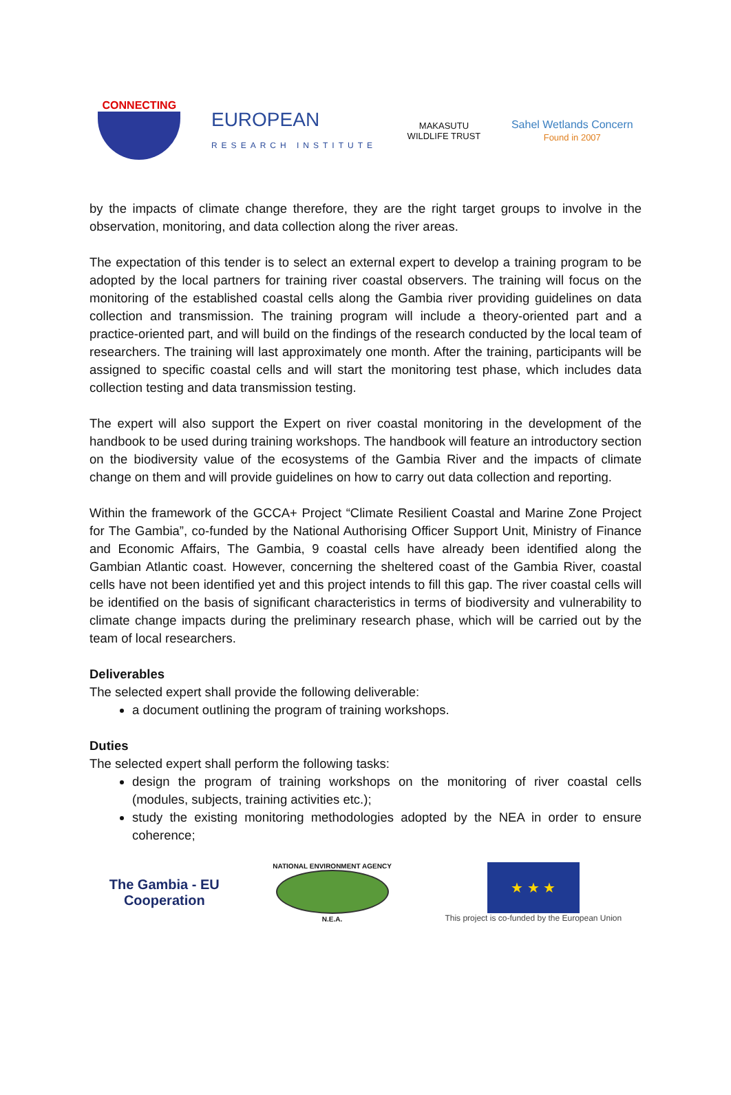CONNECTING
EUROPEAN
RESEARCH INSTITUTE
MAKASUTU
WILDLIFE TRUST
Sahel Wetlands Concern
Found in 2007
by the impacts of climate change therefore, they are the right target groups to involve in the observation, monitoring, and data collection along the river areas.
The expectation of this tender is to select an external expert to develop a training program to be adopted by the local partners for training river coastal observers. The training will focus on the monitoring of the established coastal cells along the Gambia river providing guidelines on data collection and transmission. The training program will include a theory-oriented part and a practice-oriented part, and will build on the findings of the research conducted by the local team of researchers. The training will last approximately one month. After the training, participants will be assigned to specific coastal cells and will start the monitoring test phase, which includes data collection testing and data transmission testing.
The expert will also support the Expert on river coastal monitoring in the development of the handbook to be used during training workshops. The handbook will feature an introductory section on the biodiversity value of the ecosystems of the Gambia River and the impacts of climate change on them and will provide guidelines on how to carry out data collection and reporting.
Within the framework of the GCCA+ Project “Climate Resilient Coastal and Marine Zone Project for The Gambia”, co-funded by the National Authorising Officer Support Unit, Ministry of Finance and Economic Affairs, The Gambia, 9 coastal cells have already been identified along the Gambian Atlantic coast. However, concerning the sheltered coast of the Gambia River, coastal cells have not been identified yet and this project intends to fill this gap. The river coastal cells will be identified on the basis of significant characteristics in terms of biodiversity and vulnerability to climate change impacts during the preliminary research phase, which will be carried out by the team of local researchers.
Deliverables
The selected expert shall provide the following deliverable:
a document outlining the program of training workshops.
Duties
The selected expert shall perform the following tasks:
design the program of training workshops on the monitoring of river coastal cells (modules, subjects, training activities etc.);
study the existing monitoring methodologies adopted by the NEA in order to ensure coherence;
The Gambia - EU
Cooperation
NATIONAL ENVIRONMENT AGENCY
N.E.A.
★ ★ ★
This project is co-funded by the European Union